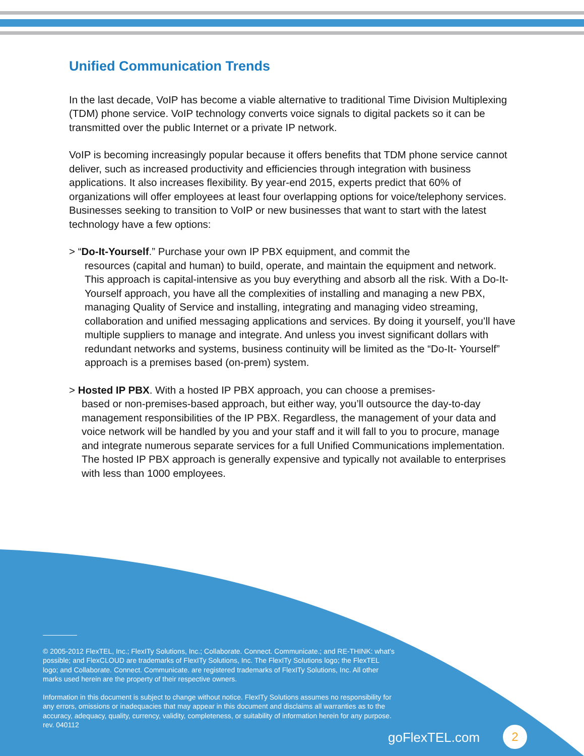Unified Communication Trends
In the last decade, VoIP has become a viable alternative to traditional Time Division Multiplexing (TDM) phone service. VoIP technology converts voice signals to digital packets so it can be transmitted over the public Internet or a private IP network.
VoIP is becoming increasingly popular because it offers benefits that TDM phone service cannot deliver, such as increased productivity and efficiencies through integration with business applications. It also increases flexibility. By year-end 2015, experts predict that 60% of organizations will offer employees at least four overlapping options for voice/telephony services. Businesses seeking to transition to VoIP or new businesses that want to start with the latest technology have a few options:
> “Do-It-Yourself.” Purchase your own IP PBX equipment, and commit the
resources (capital and human) to build, operate, and maintain the equipment and network. This approach is capital-intensive as you buy everything and absorb all the risk. With a Do-It-Yourself approach, you have all the complexities of installing and managing a new PBX, managing Quality of Service and installing, integrating and managing video streaming, collaboration and unified messaging applications and services. By doing it yourself, you’ll have multiple suppliers to manage and integrate. And unless you invest significant dollars with redundant networks and systems, business continuity will be limited as the “Do-It- Yourself” approach is a premises based (on-prem) system.
> Hosted IP PBX. With a hosted IP PBX approach, you can choose a premises-
based or non-premises-based approach, but either way, you’ll outsource the day-to-day management responsibilities of the IP PBX. Regardless, the management of your data and voice network will be handled by you and your staff and it will fall to you to procure, manage and integrate numerous separate services for a full Unified Communications implementation. The hosted IP PBX approach is generally expensive and typically not available to enterprises with less than 1000 employees.
© 2005-2012 FlexTEL, Inc.; FlexITy Solutions, Inc.; Collaborate. Connect. Communicate.; and RE-THINK: what’s possible; and FlexCLOUD are trademarks of FlexITy Solutions, Inc. The FlexITy Solutions logo; the FlexTEL logo; and Collaborate. Connect. Communicate. are registered trademarks of FlexITy Solutions, Inc. All other marks used herein are the property of their respective owners.
Information in this document is subject to change without notice. FlexITy Solutions assumes no responsibility for any errors, omissions or inadequacies that may appear in this document and disclaims all warranties as to the accuracy, adequacy, quality, currency, validity, completeness, or suitability of information herein for any purpose.
rev. 040112
goFlexTEL.com 2